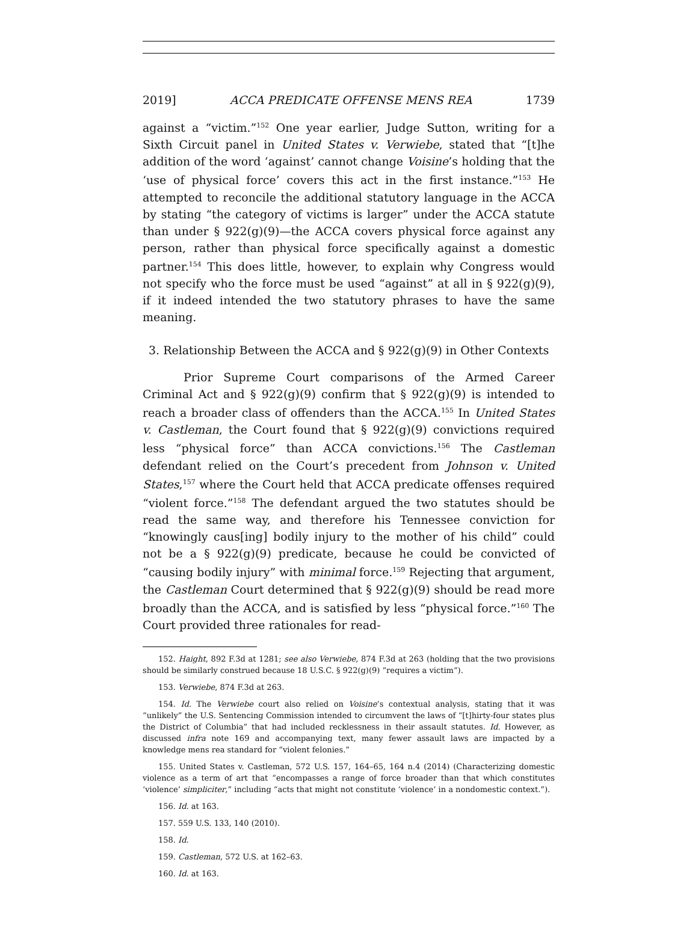2019] ACCA PREDICATE OFFENSE MENS REA 1739
against a “victim.”<sup>152</sup> One year earlier, Judge Sutton, writing for a Sixth Circuit panel in United States v. Verwiebe, stated that “[t]he addition of the word ‘against’ cannot change Voisine’s holding that the ‘use of physical force’ covers this act in the first instance.”<sup>153</sup> He attempted to reconcile the additional statutory language in the ACCA by stating “the category of victims is larger” under the ACCA statute than under § 922(g)(9)—the ACCA covers physical force against any person, rather than physical force specifically against a domestic partner.<sup>154</sup> This does little, however, to explain why Congress would not specify who the force must be used “against” at all in § 922(g)(9), if it indeed intended the two statutory phrases to have the same meaning.
3. Relationship Between the ACCA and § 922(g)(9) in Other Contexts
Prior Supreme Court comparisons of the Armed Career Criminal Act and § 922(g)(9) confirm that § 922(g)(9) is intended to reach a broader class of offenders than the ACCA.<sup>155</sup> In United States v. Castleman, the Court found that § 922(g)(9) convictions required less “physical force” than ACCA convictions.<sup>156</sup> The Castleman defendant relied on the Court’s precedent from Johnson v. United States,<sup>157</sup> where the Court held that ACCA predicate offenses required “violent force.”<sup>158</sup> The defendant argued the two statutes should be read the same way, and therefore his Tennessee conviction for “knowingly caus[ing] bodily injury to the mother of his child” could not be a § 922(g)(9) predicate, because he could be convicted of “causing bodily injury” with minimal force.<sup>159</sup> Rejecting that argument, the Castleman Court determined that § 922(g)(9) should be read more broadly than the ACCA, and is satisfied by less “physical force.”<sup>160</sup> The Court provided three rationales for read-
152. Haight, 892 F.3d at 1281; see also Verwiebe, 874 F.3d at 263 (holding that the two provisions should be similarly construed because 18 U.S.C. § 922(g)(9) “requires a victim”).
153. Verwiebe, 874 F.3d at 263.
154. Id. The Verwiebe court also relied on Voisine’s contextual analysis, stating that it was “unlikely” the U.S. Sentencing Commission intended to circumvent the laws of “[t]hirty-four states plus the District of Columbia” that had included recklessness in their assault statutes. Id. However, as discussed infra note 169 and accompanying text, many fewer assault laws are impacted by a knowledge mens rea standard for “violent felonies.”
155. United States v. Castleman, 572 U.S. 157, 164–65, 164 n.4 (2014) (Characterizing domestic violence as a term of art that “encompasses a range of force broader than that which constitutes ‘violence’ simpliciter,” including “acts that might not constitute ‘violence’ in a nondomestic context.”).
156. Id. at 163.
157. 559 U.S. 133, 140 (2010).
158. Id.
159. Castleman, 572 U.S. at 162–63.
160. Id. at 163.